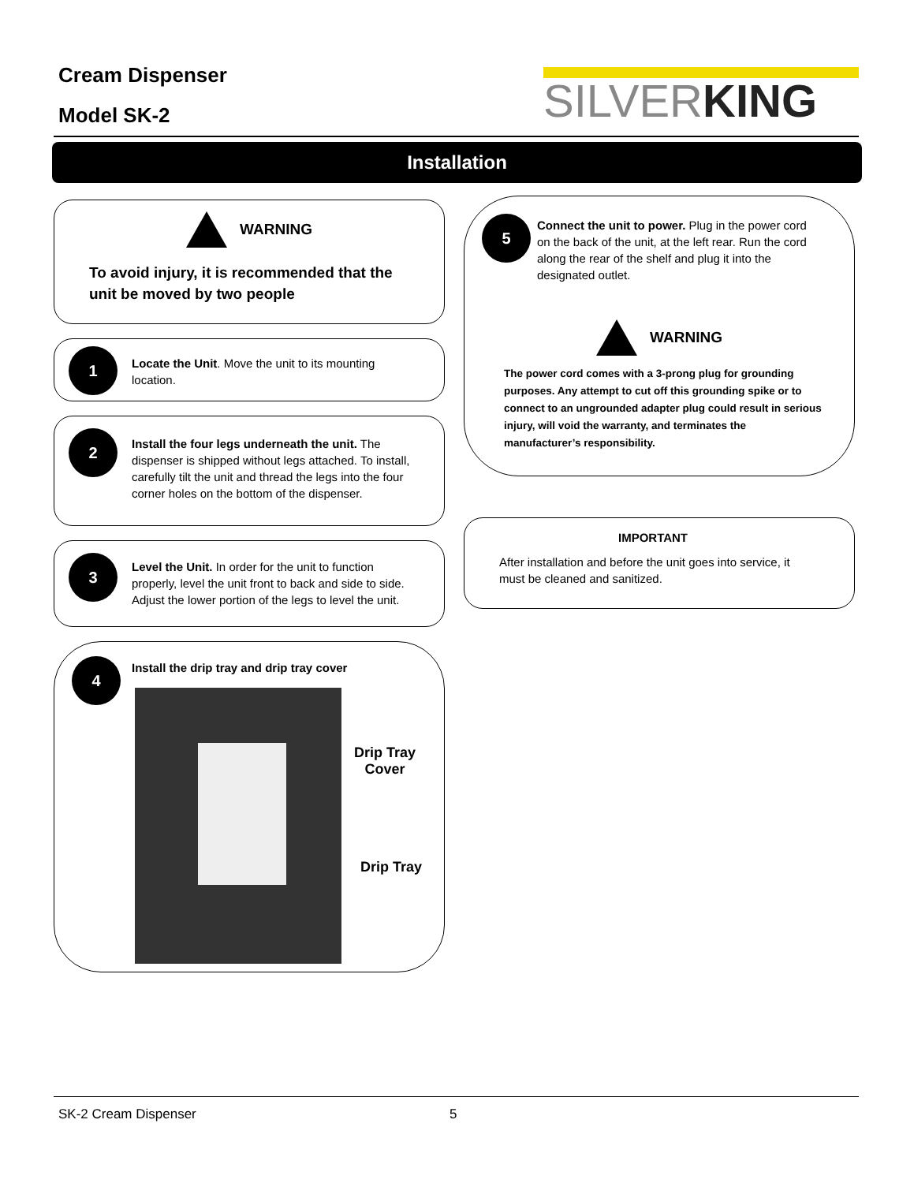Cream Dispenser
Model SK-2
SILVER KING
Installation
WARNING
To avoid injury, it is recommended that the unit be moved by two people
1
Locate the Unit. Move the unit to its mounting location.
2
Install the four legs underneath the unit. The dispenser is shipped without legs attached. To install, carefully tilt the unit and thread the legs into the four corner holes on the bottom of the dispenser.
3
Level the Unit. In order for the unit to function properly, level the unit front to back and side to side. Adjust the lower portion of the legs to level the unit.
4
Install the drip tray and drip tray cover
Drip Tray
Cover
Drip Tray
5
Connect the unit to power. Plug in the power cord on the back of the unit, at the left rear. Run the cord along the rear of the shelf and plug it into the designated outlet.
WARNING
The power cord comes with a 3-prong plug for grounding purposes. Any attempt to cut off this grounding spike or to connect to an ungrounded adapter plug could result in serious injury, will void the warranty, and terminates the manufacturer’s responsibility.
IMPORTANT
After installation and before the unit goes into service, it must be cleaned and sanitized.
SK-2 Cream Dispenser 5